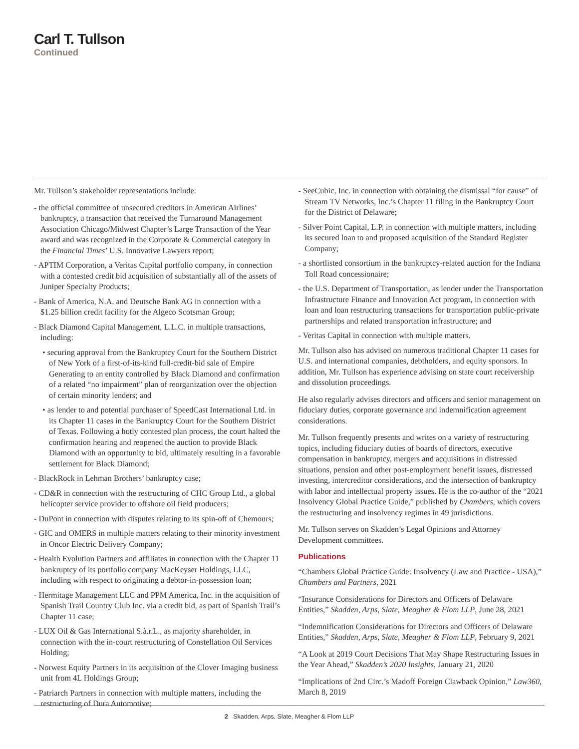Carl T. Tullson
Continued
Mr. Tullson’s stakeholder representations include:
- the official committee of unsecured creditors in American Airlines’ bankruptcy, a transaction that received the Turnaround Management Association Chicago/Midwest Chapter’s Large Transaction of the Year award and was recognized in the Corporate & Commercial category in the Financial Times’ U.S. Innovative Lawyers report;
- APTIM Corporation, a Veritas Capital portfolio company, in connection with a contested credit bid acquisition of substantially all of the assets of Juniper Specialty Products;
- Bank of America, N.A. and Deutsche Bank AG in connection with a $1.25 billion credit facility for the Algeco Scotsman Group;
- Black Diamond Capital Management, L.L.C. in multiple transactions, including:
• securing approval from the Bankruptcy Court for the Southern District of New York of a first-of-its-kind full-credit-bid sale of Empire Generating to an entity controlled by Black Diamond and confirmation of a related “no impairment” plan of reorganization over the objection of certain minority lenders; and
• as lender to and potential purchaser of SpeedCast International Ltd. in its Chapter 11 cases in the Bankruptcy Court for the Southern District of Texas. Following a hotly contested plan process, the court halted the confirmation hearing and reopened the auction to provide Black Diamond with an opportunity to bid, ultimately resulting in a favorable settlement for Black Diamond;
- BlackRock in Lehman Brothers’ bankruptcy case;
- CD&R in connection with the restructuring of CHC Group Ltd., a global helicopter service provider to offshore oil field producers;
- DuPont in connection with disputes relating to its spin-off of Chemours;
- GIC and OMERS in multiple matters relating to their minority investment in Oncor Electric Delivery Company;
- Health Evolution Partners and affiliates in connection with the Chapter 11 bankruptcy of its portfolio company MacKeyser Holdings, LLC, including with respect to originating a debtor-in-possession loan;
- Hermitage Management LLC and PPM America, Inc. in the acquisition of Spanish Trail Country Club Inc. via a credit bid, as part of Spanish Trail’s Chapter 11 case;
- LUX Oil & Gas International S.à.r.L., as majority shareholder, in connection with the in-court restructuring of Constellation Oil Services Holding;
- Norwest Equity Partners in its acquisition of the Clover Imaging business unit from 4L Holdings Group;
- Patriarch Partners in connection with multiple matters, including the restructuring of Dura Automotive;
- SeeCubic, Inc. in connection with obtaining the dismissal “for cause” of Stream TV Networks, Inc.’s Chapter 11 filing in the Bankruptcy Court for the District of Delaware;
- Silver Point Capital, L.P. in connection with multiple matters, including its secured loan to and proposed acquisition of the Standard Register Company;
- a shortlisted consortium in the bankruptcy-related auction for the Indiana Toll Road concessionaire;
- the U.S. Department of Transportation, as lender under the Transportation Infrastructure Finance and Innovation Act program, in connection with loan and loan restructuring transactions for transportation public-private partnerships and related transportation infrastructure; and
- Veritas Capital in connection with multiple matters.
Mr. Tullson also has advised on numerous traditional Chapter 11 cases for U.S. and international companies, debtholders, and equity sponsors. In addition, Mr. Tullson has experience advising on state court receivership and dissolution proceedings.
He also regularly advises directors and officers and senior management on fiduciary duties, corporate governance and indemnification agreement considerations.
Mr. Tullson frequently presents and writes on a variety of restructuring topics, including fiduciary duties of boards of directors, executive compensation in bankruptcy, mergers and acquisitions in distressed situations, pension and other post-employment benefit issues, distressed investing, intercreditor considerations, and the intersection of bankruptcy with labor and intellectual property issues. He is the co-author of the “2021 Insolvency Global Practice Guide,” published by Chambers, which covers the restructuring and insolvency regimes in 49 jurisdictions.
Mr. Tullson serves on Skadden’s Legal Opinions and Attorney Development committees.
Publications
“Chambers Global Practice Guide: Insolvency (Law and Practice - USA),” Chambers and Partners, 2021
“Insurance Considerations for Directors and Officers of Delaware Entities,” Skadden, Arps, Slate, Meagher & Flom LLP, June 28, 2021
“Indemnification Considerations for Directors and Officers of Delaware Entities,” Skadden, Arps, Slate, Meagher & Flom LLP, February 9, 2021
“A Look at 2019 Court Decisions That May Shape Restructuring Issues in the Year Ahead,” Skadden’s 2020 Insights, January 21, 2020
“Implications of 2nd Circ.’s Madoff Foreign Clawback Opinion,” Law360, March 8, 2019
2 Skadden, Arps, Slate, Meagher & Flom LLP